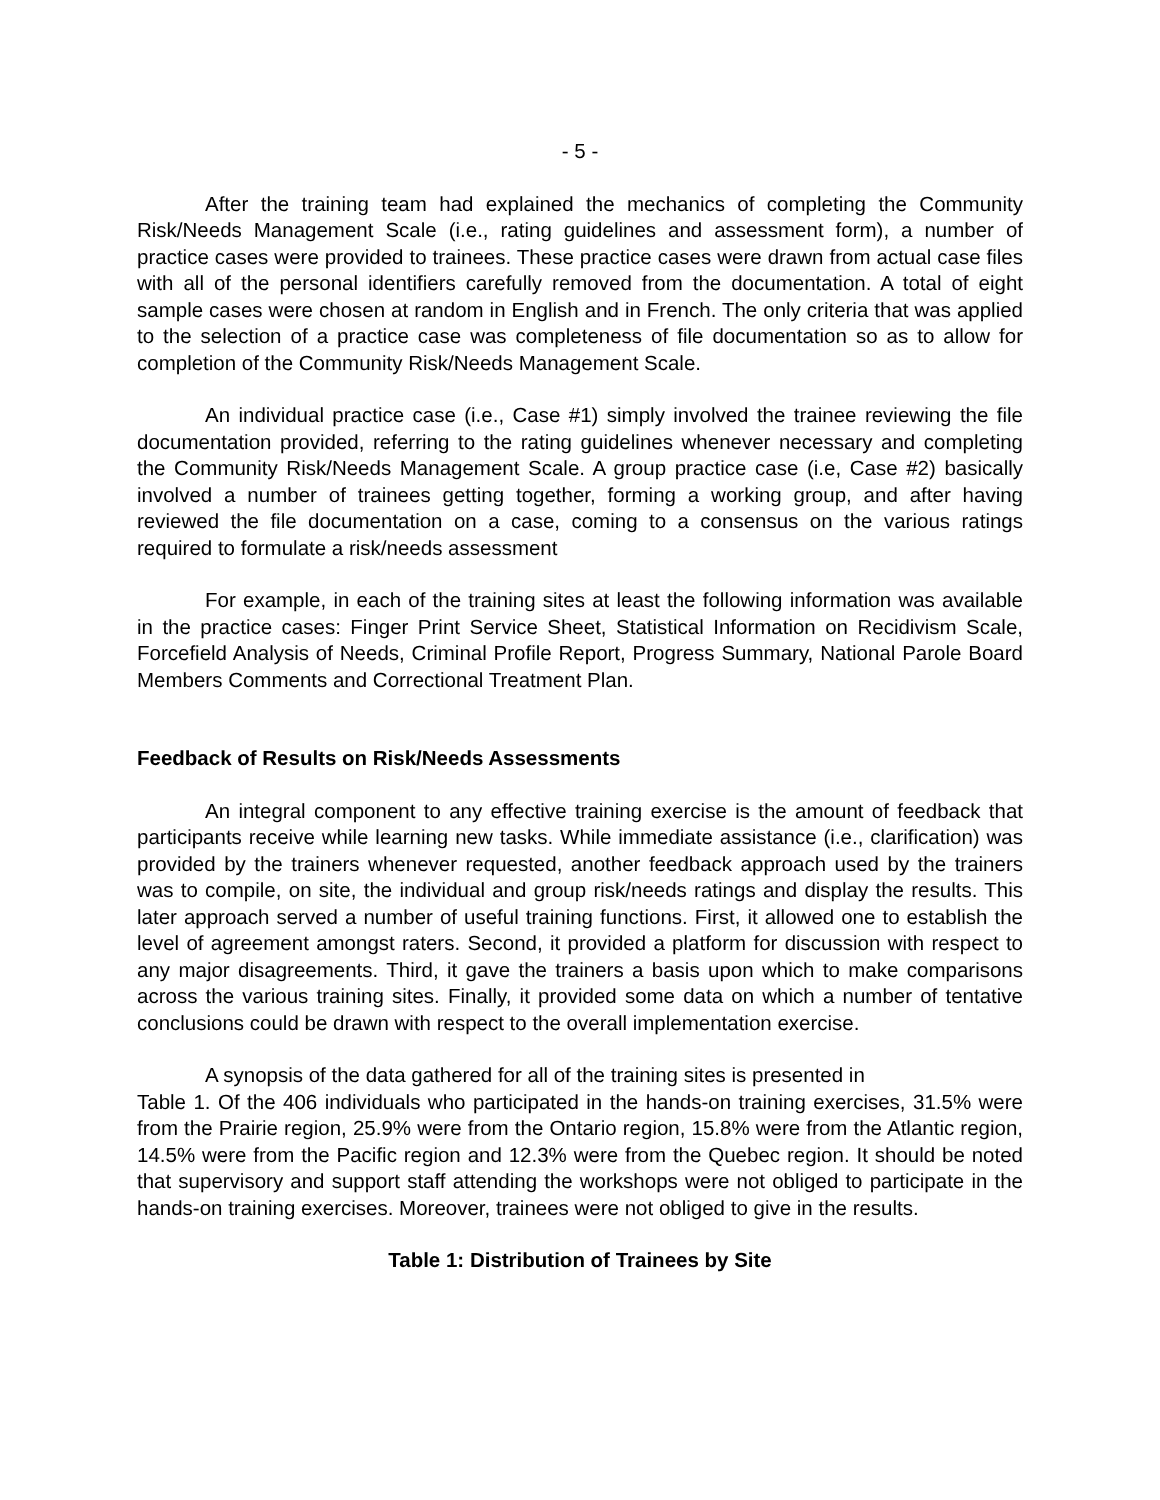- 5 -
After the training team had explained the mechanics of completing the Community Risk/Needs Management Scale (i.e., rating guidelines and assessment form), a number of practice cases were provided to trainees. These practice cases were drawn from actual case files with all of the personal identifiers carefully removed from the documentation. A total of eight sample cases were chosen at random in English and in French. The only criteria that was applied to the selection of a practice case was completeness of file documentation so as to allow for completion of the Community Risk/Needs Management Scale.
An individual practice case (i.e., Case #1) simply involved the trainee reviewing the file documentation provided, referring to the rating guidelines whenever necessary and completing the Community Risk/Needs Management Scale. A group practice case (i.e, Case #2) basically involved a number of trainees getting together, forming a working group, and after having reviewed the file documentation on a case, coming to a consensus on the various ratings required to formulate a risk/needs assessment
For example, in each of the training sites at least the following information was available in the practice cases: Finger Print Service Sheet, Statistical Information on Recidivism Scale, Forcefield Analysis of Needs, Criminal Profile Report, Progress Summary, National Parole Board Members Comments and Correctional Treatment Plan.
Feedback of Results on Risk/Needs Assessments
An integral component to any effective training exercise is the amount of feedback that participants receive while learning new tasks. While immediate assistance (i.e., clarification) was provided by the trainers whenever requested, another feedback approach used by the trainers was to compile, on site, the individual and group risk/needs ratings and display the results. This later approach served a number of useful training functions. First, it allowed one to establish the level of agreement amongst raters. Second, it provided a platform for discussion with respect to any major disagreements. Third, it gave the trainers a basis upon which to make comparisons across the various training sites. Finally, it provided some data on which a number of tentative conclusions could be drawn with respect to the overall implementation exercise.
A synopsis of the data gathered for all of the training sites is presented in
Table 1. Of the 406 individuals who participated in the hands-on training exercises, 31.5% were from the Prairie region, 25.9% were from the Ontario region, 15.8% were from the Atlantic region, 14.5% were from the Pacific region and 12.3% were from the Quebec region. It should be noted that supervisory and support staff attending the workshops were not obliged to participate in the hands-on training exercises. Moreover, trainees were not obliged to give in the results.
Table 1: Distribution of Trainees by Site